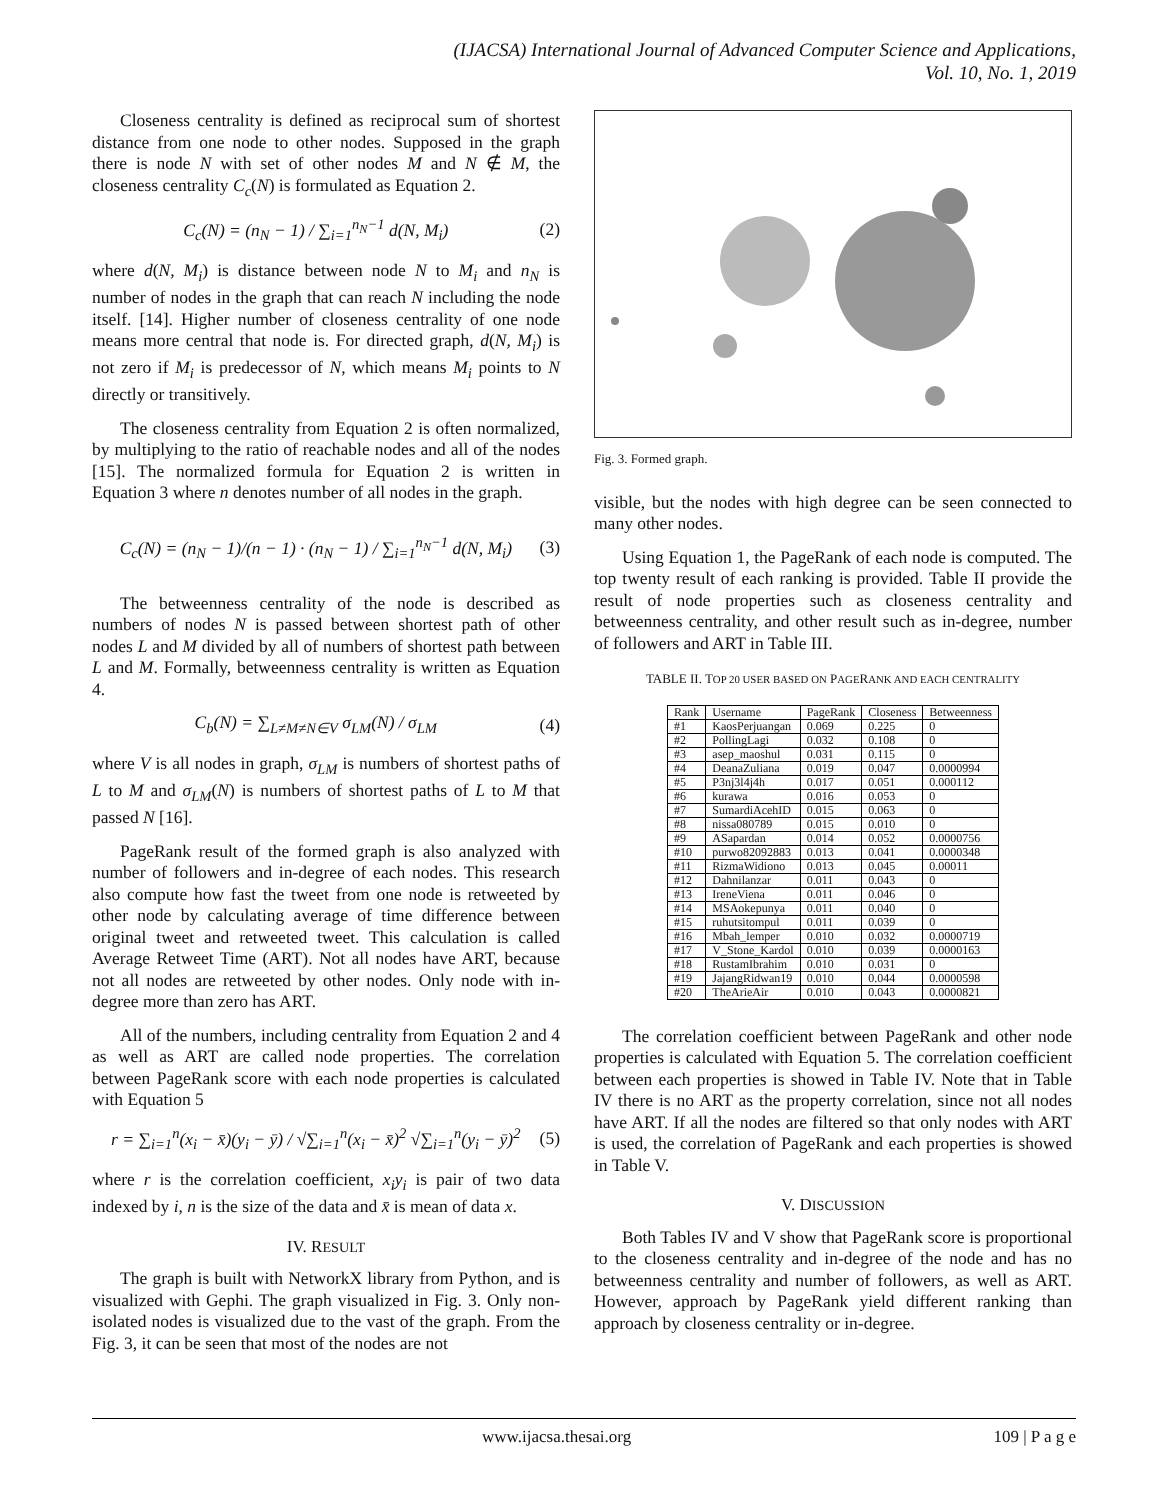(IJACSA) International Journal of Advanced Computer Science and Applications,
Vol. 10, No. 1, 2019
Closeness centrality is defined as reciprocal sum of shortest distance from one node to other nodes. Supposed in the graph there is node N with set of other nodes M and N ∉ M, the closeness centrality C<sub>c</sub>(N) is formulated as Equation 2.
C<sub>c</sub>(N) = (n<sub>N</sub> − 1) / ∑<sub>i=1</sub><sup>n<sub>N</sub>−1</sup> d(N, M<sub>i</sub>) (2)
where d(N, M<sub>i</sub>) is distance between node N to M<sub>i</sub> and n<sub>N</sub> is number of nodes in the graph that can reach N including the node itself. [14]. Higher number of closeness centrality of one node means more central that node is. For directed graph, d(N, M<sub>i</sub>) is not zero if M<sub>i</sub> is predecessor of N, which means M<sub>i</sub> points to N directly or transitively.
The closeness centrality from Equation 2 is often normalized, by multiplying to the ratio of reachable nodes and all of the nodes [15]. The normalized formula for Equation 2 is written in Equation 3 where n denotes number of all nodes in the graph.
C<sub>c</sub>(N) = (n<sub>N</sub> − 1)/(n − 1) · (n<sub>N</sub> − 1) / ∑<sub>i=1</sub><sup>n<sub>N</sub>−1</sup> d(N, M<sub>i</sub>) (3)
The betweenness centrality of the node is described as numbers of nodes N is passed between shortest path of other nodes L and M divided by all of numbers of shortest path between L and M. Formally, betweenness centrality is written as Equation 4.
C<sub>b</sub>(N) = ∑<sub>L≠M≠N∈V</sub> σ<sub>LM</sub>(N) / σ<sub>LM</sub> (4)
where V is all nodes in graph, σ<sub>LM</sub> is numbers of shortest paths of L to M and σ<sub>LM</sub>(N) is numbers of shortest paths of L to M that passed N [16].
PageRank result of the formed graph is also analyzed with number of followers and in-degree of each nodes. This research also compute how fast the tweet from one node is retweeted by other node by calculating average of time difference between original tweet and retweeted tweet. This calculation is called Average Retweet Time (ART). Not all nodes have ART, because not all nodes are retweeted by other nodes. Only node with in-degree more than zero has ART.
All of the numbers, including centrality from Equation 2 and 4 as well as ART are called node properties. The correlation between PageRank score with each node properties is calculated with Equation 5
r = ∑<sub>i=1</sub><sup>n</sup>(x<sub>i</sub> − x̄)(y<sub>i</sub> − ȳ) / √∑<sub>i=1</sub><sup>n</sup>(x<sub>i</sub> − x̄)<sup>2</sup> √∑<sub>i=1</sub><sup>n</sup>(y<sub>i</sub> − ȳ)<sup>2</sup> (5)
where r is the correlation coefficient, x<sub>i</sub>y<sub>i</sub> is pair of two data indexed by i, n is the size of the data and x̄ is mean of data x.
IV. RESULT
The graph is built with NetworkX library from Python, and is visualized with Gephi. The graph visualized in Fig. 3. Only non-isolated nodes is visualized due to the vast of the graph. From the Fig. 3, it can be seen that most of the nodes are not
Fig. 3. Formed graph.
visible, but the nodes with high degree can be seen connected to many other nodes.
Using Equation 1, the PageRank of each node is computed. The top twenty result of each ranking is provided. Table II provide the result of node properties such as closeness centrality and betweenness centrality, and other result such as in-degree, number of followers and ART in Table III.
TABLE II. TOP 20 USER BASED ON PAGERANK AND EACH CENTRALITY
| Rank | Username | PageRank | Closeness | Betweenness |
| --- | --- | --- | --- | --- |
| #1 | KaosPerjuangan | 0.069 | 0.225 | 0 |
| #2 | PollingLagi | 0.032 | 0.108 | 0 |
| #3 | asep_maoshul | 0.031 | 0.115 | 0 |
| #4 | DeanaZuliana | 0.019 | 0.047 | 0.0000994 |
| #5 | P3nj3l4j4h | 0.017 | 0.051 | 0.000112 |
| #6 | kurawa | 0.016 | 0.053 | 0 |
| #7 | SumardiAcehID | 0.015 | 0.063 | 0 |
| #8 | nissa080789 | 0.015 | 0.010 | 0 |
| #9 | ASapardan | 0.014 | 0.052 | 0.0000756 |
| #10 | purwo82092883 | 0.013 | 0.041 | 0.0000348 |
| #11 | RizmaWidiono | 0.013 | 0.045 | 0.00011 |
| #12 | Dahnilanzar | 0.011 | 0.043 | 0 |
| #13 | IreneViena | 0.011 | 0.046 | 0 |
| #14 | MSAokepunya | 0.011 | 0.040 | 0 |
| #15 | ruhutsitompul | 0.011 | 0.039 | 0 |
| #16 | Mbah_lemper | 0.010 | 0.032 | 0.0000719 |
| #17 | V_Stone_Kardol | 0.010 | 0.039 | 0.0000163 |
| #18 | RustamIbrahim | 0.010 | 0.031 | 0 |
| #19 | JajangRidwan19 | 0.010 | 0.044 | 0.0000598 |
| #20 | TheArieAir | 0.010 | 0.043 | 0.0000821 |
The correlation coefficient between PageRank and other node properties is calculated with Equation 5. The correlation coefficient between each properties is showed in Table IV. Note that in Table IV there is no ART as the property correlation, since not all nodes have ART. If all the nodes are filtered so that only nodes with ART is used, the correlation of PageRank and each properties is showed in Table V.
V. DISCUSSION
Both Tables IV and V show that PageRank score is proportional to the closeness centrality and in-degree of the node and has no betweenness centrality and number of followers, as well as ART. However, approach by PageRank yield different ranking than approach by closeness centrality or in-degree.
www.ijacsa.thesai.org 109 | P a g e